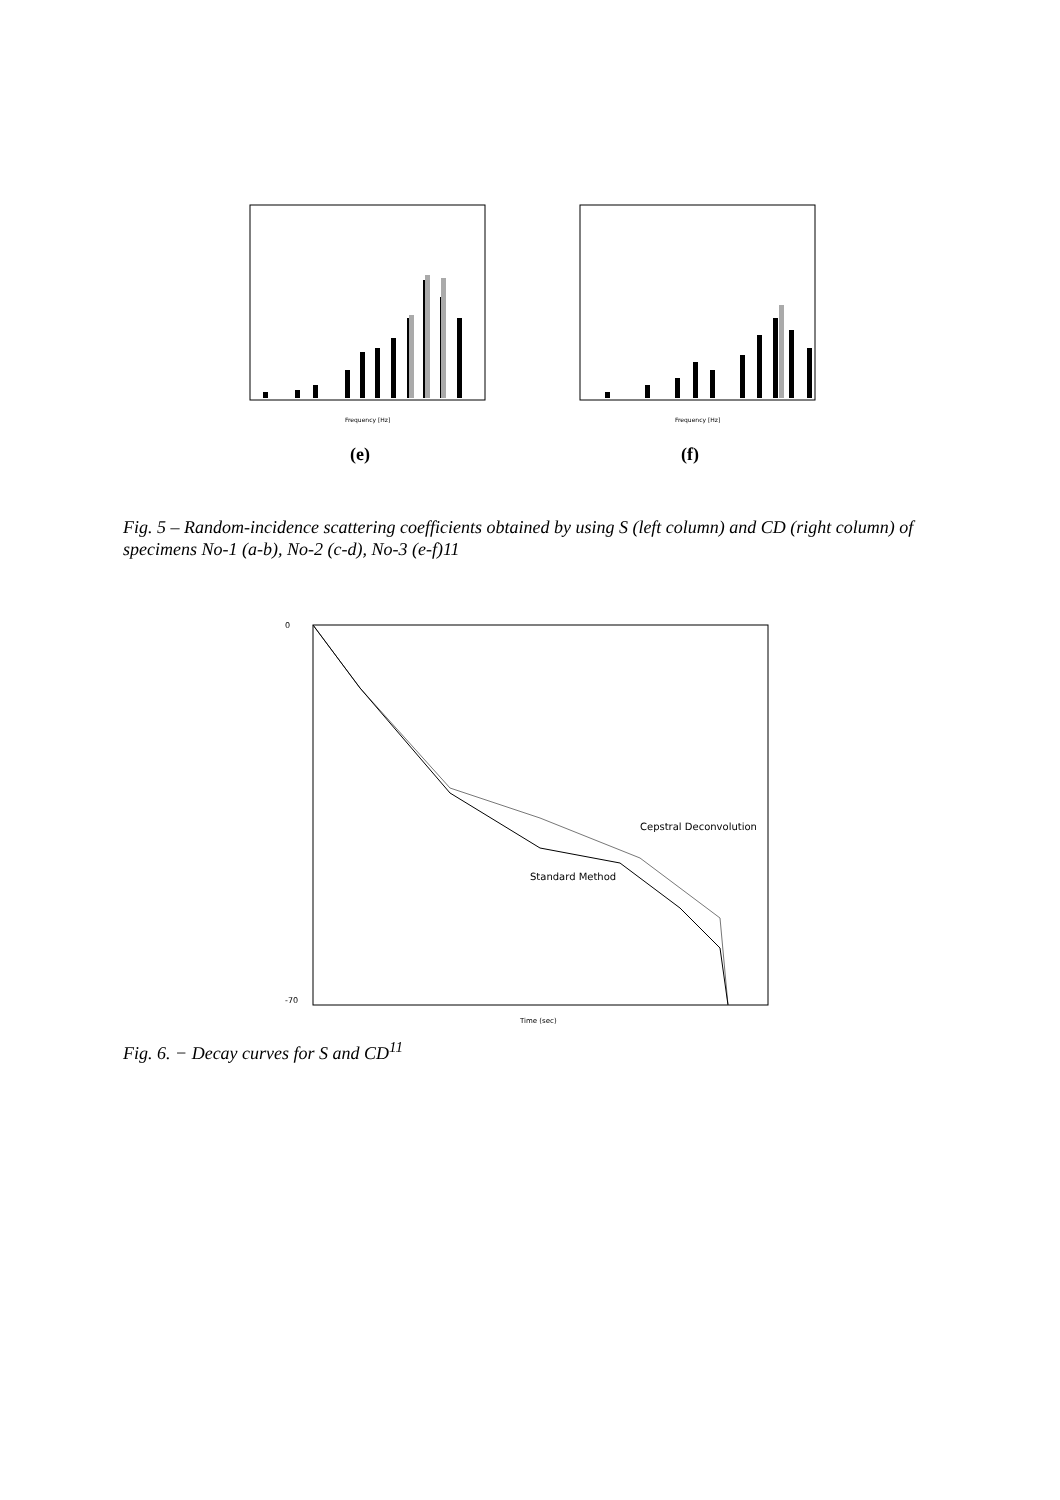Frequency [Hz]
(e)
Frequency [Hz]
(f)
Fig. 5 – Random-incidence scattering coefficients obtained by using S (left column) and CD (right column) of specimens No-1 (a-b), No-2 (c-d), No-3 (e-f)11
0
-70
Cepstral Deconvolution
Standard Method
Time (sec)
Fig. 6. − Decay curves for S and CD<sup>11</sup>